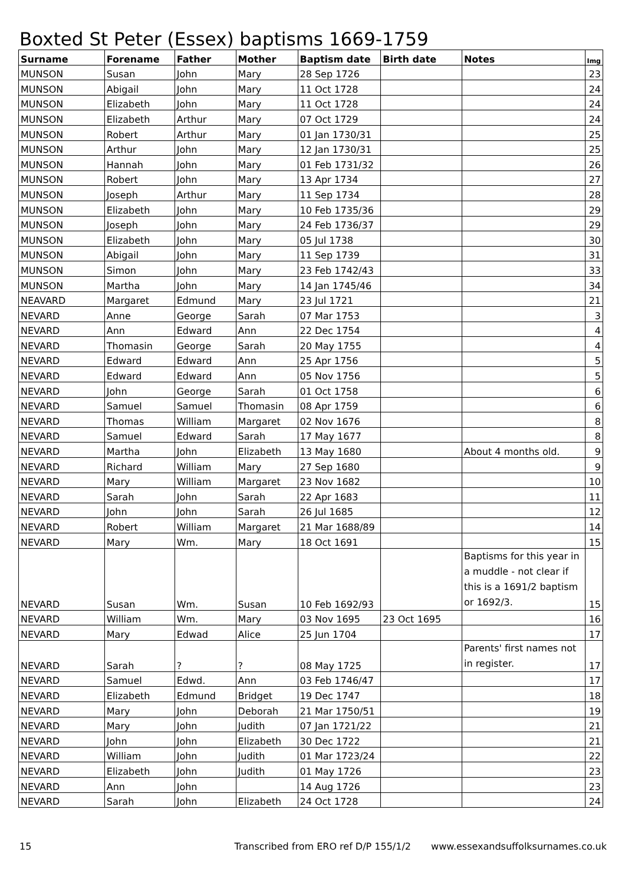Boxted St Peter (Essex) baptisms 1669-1759
| Surname | Forename | Father | Mother | Baptism date | Birth date | Notes | Img |
| --- | --- | --- | --- | --- | --- | --- | --- |
| MUNSON | Susan | John | Mary | 28 Sep 1726 | | | 23 |
| MUNSON | Abigail | John | Mary | 11 Oct 1728 | | | 24 |
| MUNSON | Elizabeth | John | Mary | 11 Oct 1728 | | | 24 |
| MUNSON | Elizabeth | Arthur | Mary | 07 Oct 1729 | | | 24 |
| MUNSON | Robert | Arthur | Mary | 01 Jan 1730/31 | | | 25 |
| MUNSON | Arthur | John | Mary | 12 Jan 1730/31 | | | 25 |
| MUNSON | Hannah | John | Mary | 01 Feb 1731/32 | | | 26 |
| MUNSON | Robert | John | Mary | 13 Apr 1734 | | | 27 |
| MUNSON | Joseph | Arthur | Mary | 11 Sep 1734 | | | 28 |
| MUNSON | Elizabeth | John | Mary | 10 Feb 1735/36 | | | 29 |
| MUNSON | Joseph | John | Mary | 24 Feb 1736/37 | | | 29 |
| MUNSON | Elizabeth | John | Mary | 05 Jul 1738 | | | 30 |
| MUNSON | Abigail | John | Mary | 11 Sep 1739 | | | 31 |
| MUNSON | Simon | John | Mary | 23 Feb 1742/43 | | | 33 |
| MUNSON | Martha | John | Mary | 14 Jan 1745/46 | | | 34 |
| NEAVARD | Margaret | Edmund | Mary | 23 Jul 1721 | | | 21 |
| NEVARD | Anne | George | Sarah | 07 Mar 1753 | | | 3 |
| NEVARD | Ann | Edward | Ann | 22 Dec 1754 | | | 4 |
| NEVARD | Thomasin | George | Sarah | 20 May 1755 | | | 4 |
| NEVARD | Edward | Edward | Ann | 25 Apr 1756 | | | 5 |
| NEVARD | Edward | Edward | Ann | 05 Nov 1756 | | | 5 |
| NEVARD | John | George | Sarah | 01 Oct 1758 | | | 6 |
| NEVARD | Samuel | Samuel | Thomasin | 08 Apr 1759 | | | 6 |
| NEVARD | Thomas | William | Margaret | 02 Nov 1676 | | | 8 |
| NEVARD | Samuel | Edward | Sarah | 17 May 1677 | | | 8 |
| NEVARD | Martha | John | Elizabeth | 13 May 1680 | | About 4 months old. | 9 |
| NEVARD | Richard | William | Mary | 27 Sep 1680 | | | 9 |
| NEVARD | Mary | William | Margaret | 23 Nov 1682 | | | 10 |
| NEVARD | Sarah | John | Sarah | 22 Apr 1683 | | | 11 |
| NEVARD | John | John | Sarah | 26 Jul 1685 | | | 12 |
| NEVARD | Robert | William | Margaret | 21 Mar 1688/89 | | | 14 |
| NEVARD | Mary | Wm. | Mary | 18 Oct 1691 | | | 15 |
| NEVARD | Susan | Wm. | Susan | 10 Feb 1692/93 | | Baptisms for this year in a muddle - not clear if this is a 1691/2 baptism or 1692/3. | 15 |
| NEVARD | William | Wm. | Mary | 03 Nov 1695 | 23 Oct 1695 | | 16 |
| NEVARD | Mary | Edwad | Alice | 25 Jun 1704 | | | 17 |
| NEVARD | Sarah | ? | ? | 08 May 1725 | | Parents' first names not in register. | 17 |
| NEVARD | Samuel | Edwd. | Ann | 03 Feb 1746/47 | | | 17 |
| NEVARD | Elizabeth | Edmund | Bridget | 19 Dec 1747 | | | 18 |
| NEVARD | Mary | John | Deborah | 21 Mar 1750/51 | | | 19 |
| NEVARD | Mary | John | Judith | 07 Jan 1721/22 | | | 21 |
| NEVARD | John | John | Elizabeth | 30 Dec 1722 | | | 21 |
| NEVARD | William | John | Judith | 01 Mar 1723/24 | | | 22 |
| NEVARD | Elizabeth | John | Judith | 01 May 1726 | | | 23 |
| NEVARD | Ann | John | | 14 Aug 1726 | | | 23 |
| NEVARD | Sarah | John | Elizabeth | 24 Oct 1728 | | | 24 |
15 Transcribed from ERO ref D/P 155/1/2 www.essexandsuffolksurnames.co.uk